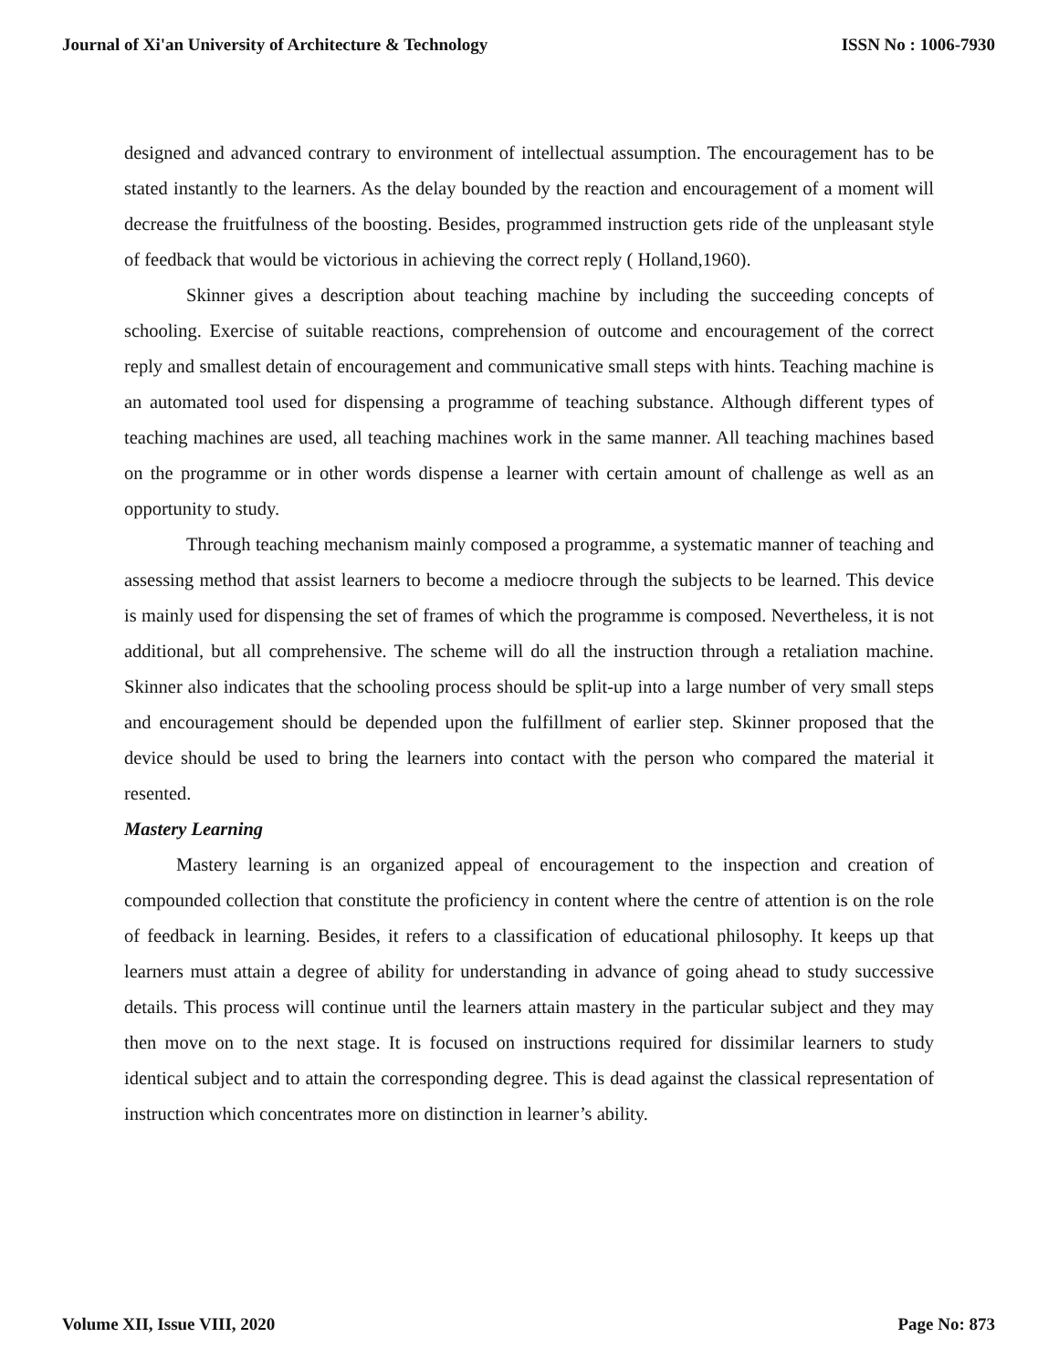Journal of Xi'an University of Architecture & Technology ISSN No : 1006-7930
designed and advanced contrary to environment of intellectual assumption. The encouragement has to be stated instantly to the learners. As the delay bounded by the reaction and encouragement of a moment will decrease the fruitfulness of the boosting. Besides, programmed instruction gets ride of the unpleasant style of feedback that would be victorious in achieving the correct reply ( Holland,1960).
Skinner gives a description about teaching machine by including the succeeding concepts of schooling. Exercise of suitable reactions, comprehension of outcome and encouragement of the correct reply and smallest detain of encouragement and communicative small steps with hints. Teaching machine is an automated tool used for dispensing a programme of teaching substance. Although different types of teaching machines are used, all teaching machines work in the same manner. All teaching machines based on the programme or in other words dispense a learner with certain amount of challenge as well as an opportunity to study.
Through teaching mechanism mainly composed a programme, a systematic manner of teaching and assessing method that assist learners to become a mediocre through the subjects to be learned. This device is mainly used for dispensing the set of frames of which the programme is composed. Nevertheless, it is not additional, but all comprehensive. The scheme will do all the instruction through a retaliation machine. Skinner also indicates that the schooling process should be split-up into a large number of very small steps and encouragement should be depended upon the fulfillment of earlier step. Skinner proposed that the device should be used to bring the learners into contact with the person who compared the material it resented.
Mastery Learning
Mastery learning is an organized appeal of encouragement to the inspection and creation of compounded collection that constitute the proficiency in content where the centre of attention is on the role of feedback in learning. Besides, it refers to a classification of educational philosophy. It keeps up that learners must attain a degree of ability for understanding in advance of going ahead to study successive details. This process will continue until the learners attain mastery in the particular subject and they may then move on to the next stage. It is focused on instructions required for dissimilar learners to study identical subject and to attain the corresponding degree. This is dead against the classical representation of instruction which concentrates more on distinction in learner’s ability.
Volume XII, Issue VIII, 2020 Page No: 873